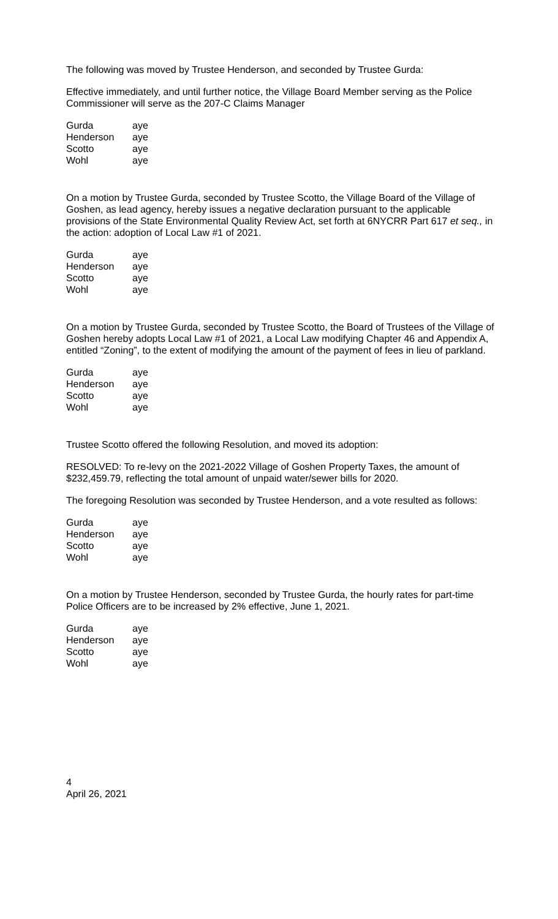The following was moved by Trustee Henderson, and seconded by Trustee Gurda:
Effective immediately, and until further notice, the Village Board Member serving as the Police Commissioner will serve as the 207-C Claims Manager
| Gurda | aye |
| Henderson | aye |
| Scotto | aye |
| Wohl | aye |
On a motion by Trustee Gurda, seconded by Trustee Scotto, the Village Board of the Village of Goshen, as lead agency, hereby issues a negative declaration pursuant to the applicable provisions of the State Environmental Quality Review Act, set forth at 6NYCRR Part 617 et seq., in the action: adoption of Local Law #1 of 2021.
| Gurda | aye |
| Henderson | aye |
| Scotto | aye |
| Wohl | aye |
On a motion by Trustee Gurda, seconded by Trustee Scotto, the Board of Trustees of the Village of Goshen hereby adopts Local Law #1 of 2021, a Local Law modifying Chapter 46 and Appendix A, entitled “Zoning”, to the extent of modifying the amount of the payment of fees in lieu of parkland.
| Gurda | aye |
| Henderson | aye |
| Scotto | aye |
| Wohl | aye |
Trustee Scotto offered the following Resolution, and moved its adoption:
RESOLVED: To re-levy on the 2021-2022 Village of Goshen Property Taxes, the amount of $232,459.79, reflecting the total amount of unpaid water/sewer bills for 2020.
The foregoing Resolution was seconded by Trustee Henderson, and a vote resulted as follows:
| Gurda | aye |
| Henderson | aye |
| Scotto | aye |
| Wohl | aye |
On a motion by Trustee Henderson, seconded by Trustee Gurda, the hourly rates for part-time Police Officers are to be increased by 2% effective, June 1, 2021.
| Gurda | aye |
| Henderson | aye |
| Scotto | aye |
| Wohl | aye |
4
April 26, 2021